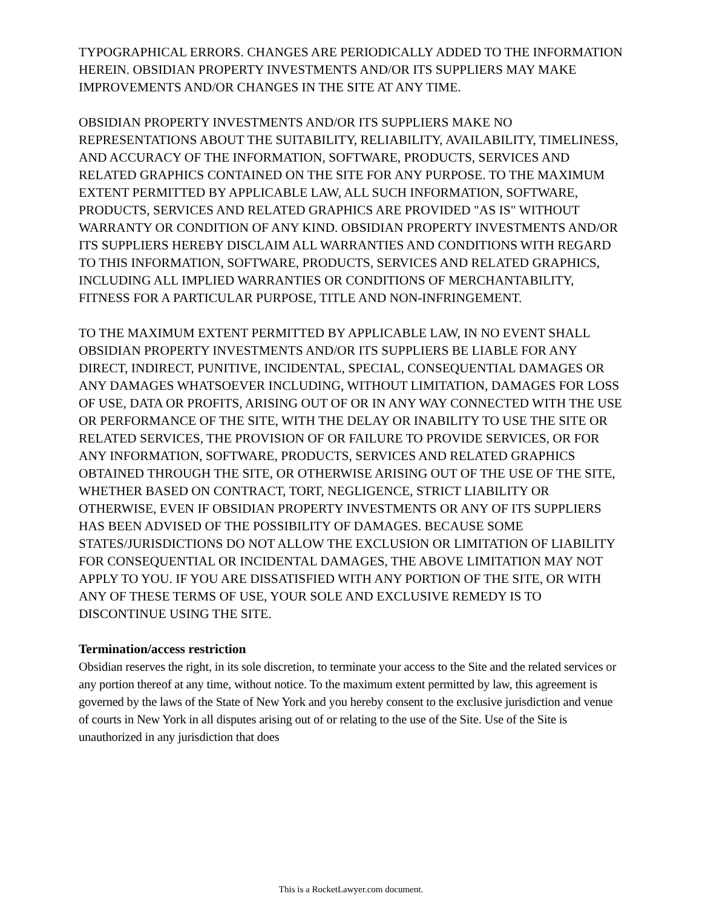TYPOGRAPHICAL ERRORS. CHANGES ARE PERIODICALLY ADDED TO THE INFORMATION HEREIN. OBSIDIAN PROPERTY INVESTMENTS AND/OR ITS SUPPLIERS MAY MAKE IMPROVEMENTS AND/OR CHANGES IN THE SITE AT ANY TIME.
OBSIDIAN PROPERTY INVESTMENTS AND/OR ITS SUPPLIERS MAKE NO REPRESENTATIONS ABOUT THE SUITABILITY, RELIABILITY, AVAILABILITY, TIMELINESS, AND ACCURACY OF THE INFORMATION, SOFTWARE, PRODUCTS, SERVICES AND RELATED GRAPHICS CONTAINED ON THE SITE FOR ANY PURPOSE. TO THE MAXIMUM EXTENT PERMITTED BY APPLICABLE LAW, ALL SUCH INFORMATION, SOFTWARE, PRODUCTS, SERVICES AND RELATED GRAPHICS ARE PROVIDED "AS IS" WITHOUT WARRANTY OR CONDITION OF ANY KIND. OBSIDIAN PROPERTY INVESTMENTS AND/OR ITS SUPPLIERS HEREBY DISCLAIM ALL WARRANTIES AND CONDITIONS WITH REGARD TO THIS INFORMATION, SOFTWARE, PRODUCTS, SERVICES AND RELATED GRAPHICS, INCLUDING ALL IMPLIED WARRANTIES OR CONDITIONS OF MERCHANTABILITY, FITNESS FOR A PARTICULAR PURPOSE, TITLE AND NON-INFRINGEMENT.
TO THE MAXIMUM EXTENT PERMITTED BY APPLICABLE LAW, IN NO EVENT SHALL OBSIDIAN PROPERTY INVESTMENTS AND/OR ITS SUPPLIERS BE LIABLE FOR ANY DIRECT, INDIRECT, PUNITIVE, INCIDENTAL, SPECIAL, CONSEQUENTIAL DAMAGES OR ANY DAMAGES WHATSOEVER INCLUDING, WITHOUT LIMITATION, DAMAGES FOR LOSS OF USE, DATA OR PROFITS, ARISING OUT OF OR IN ANY WAY CONNECTED WITH THE USE OR PERFORMANCE OF THE SITE, WITH THE DELAY OR INABILITY TO USE THE SITE OR RELATED SERVICES, THE PROVISION OF OR FAILURE TO PROVIDE SERVICES, OR FOR ANY INFORMATION, SOFTWARE, PRODUCTS, SERVICES AND RELATED GRAPHICS OBTAINED THROUGH THE SITE, OR OTHERWISE ARISING OUT OF THE USE OF THE SITE, WHETHER BASED ON CONTRACT, TORT, NEGLIGENCE, STRICT LIABILITY OR OTHERWISE, EVEN IF OBSIDIAN PROPERTY INVESTMENTS OR ANY OF ITS SUPPLIERS HAS BEEN ADVISED OF THE POSSIBILITY OF DAMAGES. BECAUSE SOME STATES/JURISDICTIONS DO NOT ALLOW THE EXCLUSION OR LIMITATION OF LIABILITY FOR CONSEQUENTIAL OR INCIDENTAL DAMAGES, THE ABOVE LIMITATION MAY NOT APPLY TO YOU. IF YOU ARE DISSATISFIED WITH ANY PORTION OF THE SITE, OR WITH ANY OF THESE TERMS OF USE, YOUR SOLE AND EXCLUSIVE REMEDY IS TO DISCONTINUE USING THE SITE.
Termination/access restriction
Obsidian reserves the right, in its sole discretion, to terminate your access to the Site and the related services or any portion thereof at any time, without notice. To the maximum extent permitted by law, this agreement is governed by the laws of the State of New York and you hereby consent to the exclusive jurisdiction and venue of courts in New York in all disputes arising out of or relating to the use of the Site. Use of the Site is unauthorized in any jurisdiction that does
This is a RocketLawyer.com document.